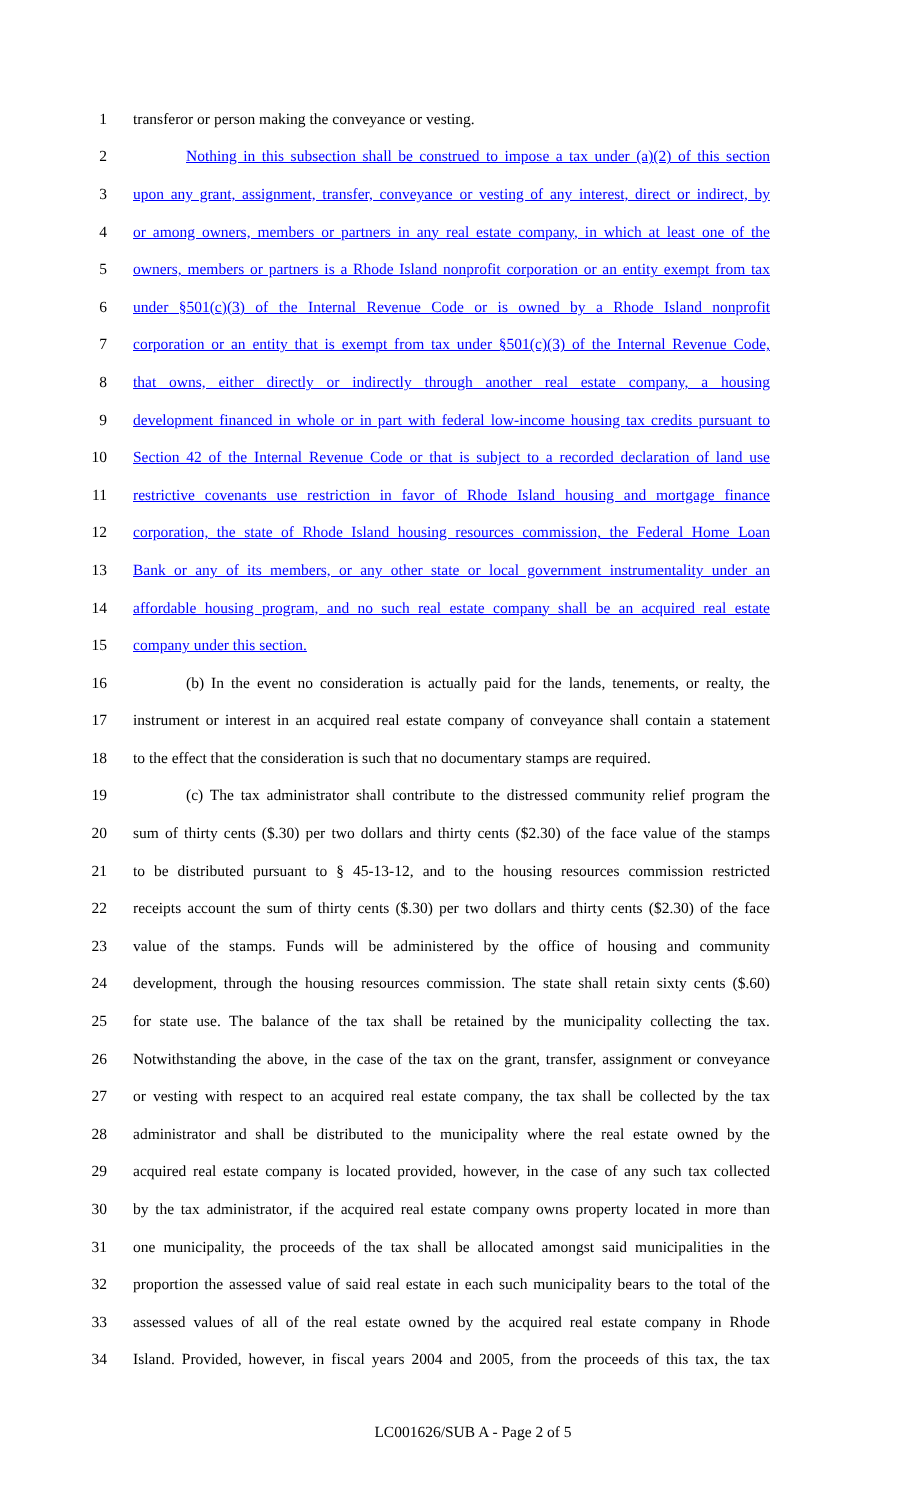1 transferor or person making the conveyance or vesting.
2 Nothing in this subsection shall be construed to impose a tax under (a)(2) of this section
3 upon any grant, assignment, transfer, conveyance or vesting of any interest, direct or indirect, by
4 or among owners, members or partners in any real estate company, in which at least one of the
5 owners, members or partners is a Rhode Island nonprofit corporation or an entity exempt from tax
6 under §501(c)(3) of the Internal Revenue Code or is owned by a Rhode Island nonprofit
7 corporation or an entity that is exempt from tax under §501(c)(3) of the Internal Revenue Code,
8 that owns, either directly or indirectly through another real estate company, a housing
9 development financed in whole or in part with federal low-income housing tax credits pursuant to
10 Section 42 of the Internal Revenue Code or that is subject to a recorded declaration of land use
11 restrictive covenants use restriction in favor of Rhode Island housing and mortgage finance
12 corporation, the state of Rhode Island housing resources commission, the Federal Home Loan
13 Bank or any of its members, or any other state or local government instrumentality under an
14 affordable housing program, and no such real estate company shall be an acquired real estate
15 company under this section.
16 (b) In the event no consideration is actually paid for the lands, tenements, or realty, the
17 instrument or interest in an acquired real estate company of conveyance shall contain a statement
18 to the effect that the consideration is such that no documentary stamps are required.
19 (c) The tax administrator shall contribute to the distressed community relief program the
20 sum of thirty cents ($.30) per two dollars and thirty cents ($2.30) of the face value of the stamps
21 to be distributed pursuant to § 45-13-12, and to the housing resources commission restricted
22 receipts account the sum of thirty cents ($.30) per two dollars and thirty cents ($2.30) of the face
23 value of the stamps. Funds will be administered by the office of housing and community
24 development, through the housing resources commission. The state shall retain sixty cents ($.60)
25 for state use. The balance of the tax shall be retained by the municipality collecting the tax.
26 Notwithstanding the above, in the case of the tax on the grant, transfer, assignment or conveyance
27 or vesting with respect to an acquired real estate company, the tax shall be collected by the tax
28 administrator and shall be distributed to the municipality where the real estate owned by the
29 acquired real estate company is located provided, however, in the case of any such tax collected
30 by the tax administrator, if the acquired real estate company owns property located in more than
31 one municipality, the proceeds of the tax shall be allocated amongst said municipalities in the
32 proportion the assessed value of said real estate in each such municipality bears to the total of the
33 assessed values of all of the real estate owned by the acquired real estate company in Rhode
34 Island. Provided, however, in fiscal years 2004 and 2005, from the proceeds of this tax, the tax
LC001626/SUB A - Page 2 of 5